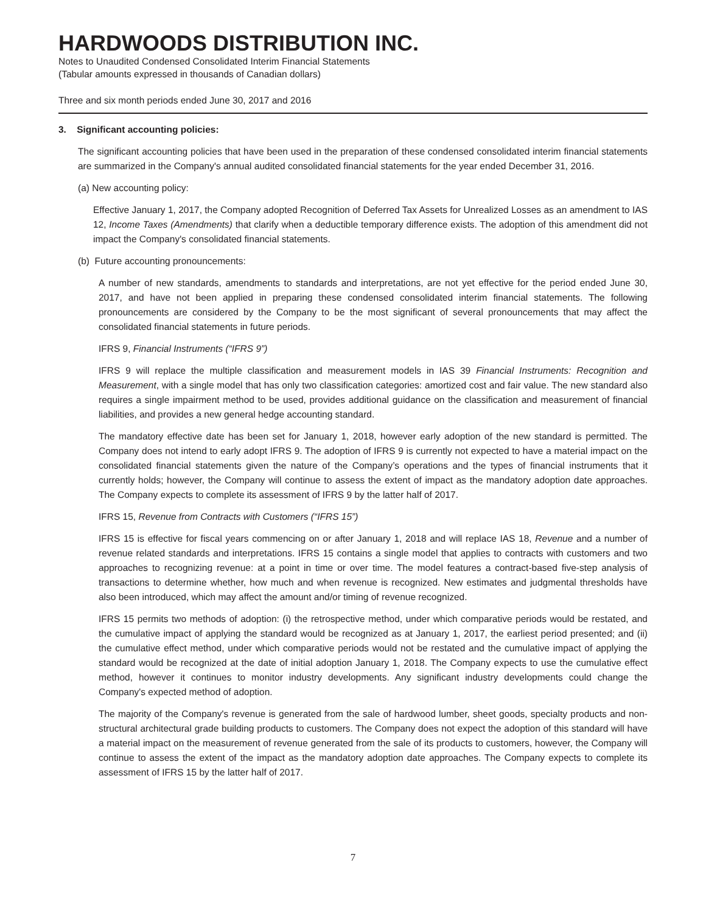HARDWOODS DISTRIBUTION INC.
Notes to Unaudited Condensed Consolidated Interim Financial Statements
(Tabular amounts expressed in thousands of Canadian dollars)
Three and six month periods ended June 30, 2017 and 2016
3. Significant accounting policies:
The significant accounting policies that have been used in the preparation of these condensed consolidated interim financial statements are summarized in the Company's annual audited consolidated financial statements for the year ended December 31, 2016.
(a) New accounting policy:
Effective January 1, 2017, the Company adopted Recognition of Deferred Tax Assets for Unrealized Losses as an amendment to IAS 12, Income Taxes (Amendments) that clarify when a deductible temporary difference exists. The adoption of this amendment did not impact the Company's consolidated financial statements.
(b) Future accounting pronouncements:
A number of new standards, amendments to standards and interpretations, are not yet effective for the period ended June 30, 2017, and have not been applied in preparing these condensed consolidated interim financial statements. The following pronouncements are considered by the Company to be the most significant of several pronouncements that may affect the consolidated financial statements in future periods.
IFRS 9, Financial Instruments (“IFRS 9”)
IFRS 9 will replace the multiple classification and measurement models in IAS 39 Financial Instruments: Recognition and Measurement, with a single model that has only two classification categories: amortized cost and fair value. The new standard also requires a single impairment method to be used, provides additional guidance on the classification and measurement of financial liabilities, and provides a new general hedge accounting standard.
The mandatory effective date has been set for January 1, 2018, however early adoption of the new standard is permitted. The Company does not intend to early adopt IFRS 9. The adoption of IFRS 9 is currently not expected to have a material impact on the consolidated financial statements given the nature of the Company’s operations and the types of financial instruments that it currently holds; however, the Company will continue to assess the extent of impact as the mandatory adoption date approaches. The Company expects to complete its assessment of IFRS 9 by the latter half of 2017.
IFRS 15, Revenue from Contracts with Customers (“IFRS 15”)
IFRS 15 is effective for fiscal years commencing on or after January 1, 2018 and will replace IAS 18, Revenue and a number of revenue related standards and interpretations. IFRS 15 contains a single model that applies to contracts with customers and two approaches to recognizing revenue: at a point in time or over time. The model features a contract-based five-step analysis of transactions to determine whether, how much and when revenue is recognized. New estimates and judgmental thresholds have also been introduced, which may affect the amount and/or timing of revenue recognized.
IFRS 15 permits two methods of adoption: (i) the retrospective method, under which comparative periods would be restated, and the cumulative impact of applying the standard would be recognized as at January 1, 2017, the earliest period presented; and (ii) the cumulative effect method, under which comparative periods would not be restated and the cumulative impact of applying the standard would be recognized at the date of initial adoption January 1, 2018. The Company expects to use the cumulative effect method, however it continues to monitor industry developments. Any significant industry developments could change the Company's expected method of adoption.
The majority of the Company's revenue is generated from the sale of hardwood lumber, sheet goods, specialty products and non-structural architectural grade building products to customers. The Company does not expect the adoption of this standard will have a material impact on the measurement of revenue generated from the sale of its products to customers, however, the Company will continue to assess the extent of the impact as the mandatory adoption date approaches. The Company expects to complete its assessment of IFRS 15 by the latter half of 2017.
7